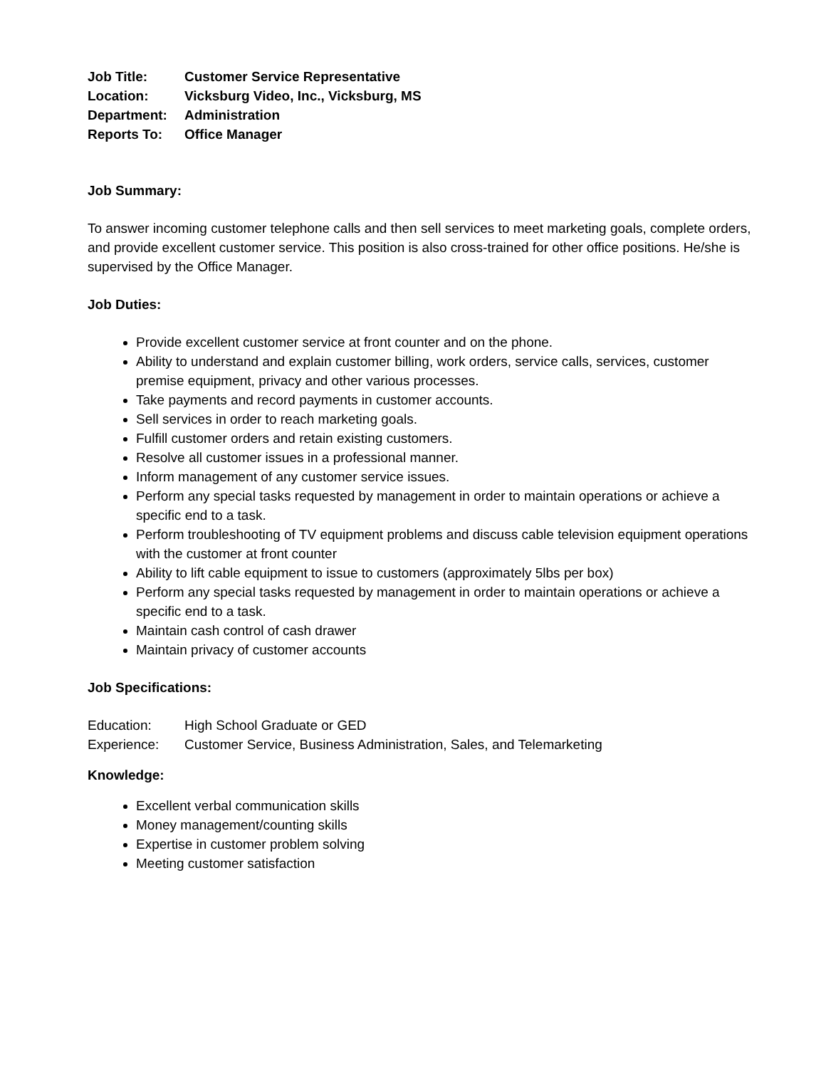Job Title: Customer Service Representative
Location: Vicksburg Video, Inc., Vicksburg, MS
Department: Administration
Reports To: Office Manager
Job Summary:
To answer incoming customer telephone calls and then sell services to meet marketing goals, complete orders, and provide excellent customer service. This position is also cross-trained for other office positions. He/she is supervised by the Office Manager.
Job Duties:
Provide excellent customer service at front counter and on the phone.
Ability to understand and explain customer billing, work orders, service calls, services, customer premise equipment, privacy and other various processes.
Take payments and record payments in customer accounts.
Sell services in order to reach marketing goals.
Fulfill customer orders and retain existing customers.
Resolve all customer issues in a professional manner.
Inform management of any customer service issues.
Perform any special tasks requested by management in order to maintain operations or achieve a specific end to a task.
Perform troubleshooting of TV equipment problems and discuss cable television equipment operations with the customer at front counter
Ability to lift cable equipment to issue to customers (approximately 5lbs per box)
Perform any special tasks requested by management in order to maintain operations or achieve a specific end to a task.
Maintain cash control of cash drawer
Maintain privacy of customer accounts
Job Specifications:
Education: High School Graduate or GED
Experience: Customer Service, Business Administration, Sales, and Telemarketing
Knowledge:
Excellent verbal communication skills
Money management/counting skills
Expertise in customer problem solving
Meeting customer satisfaction